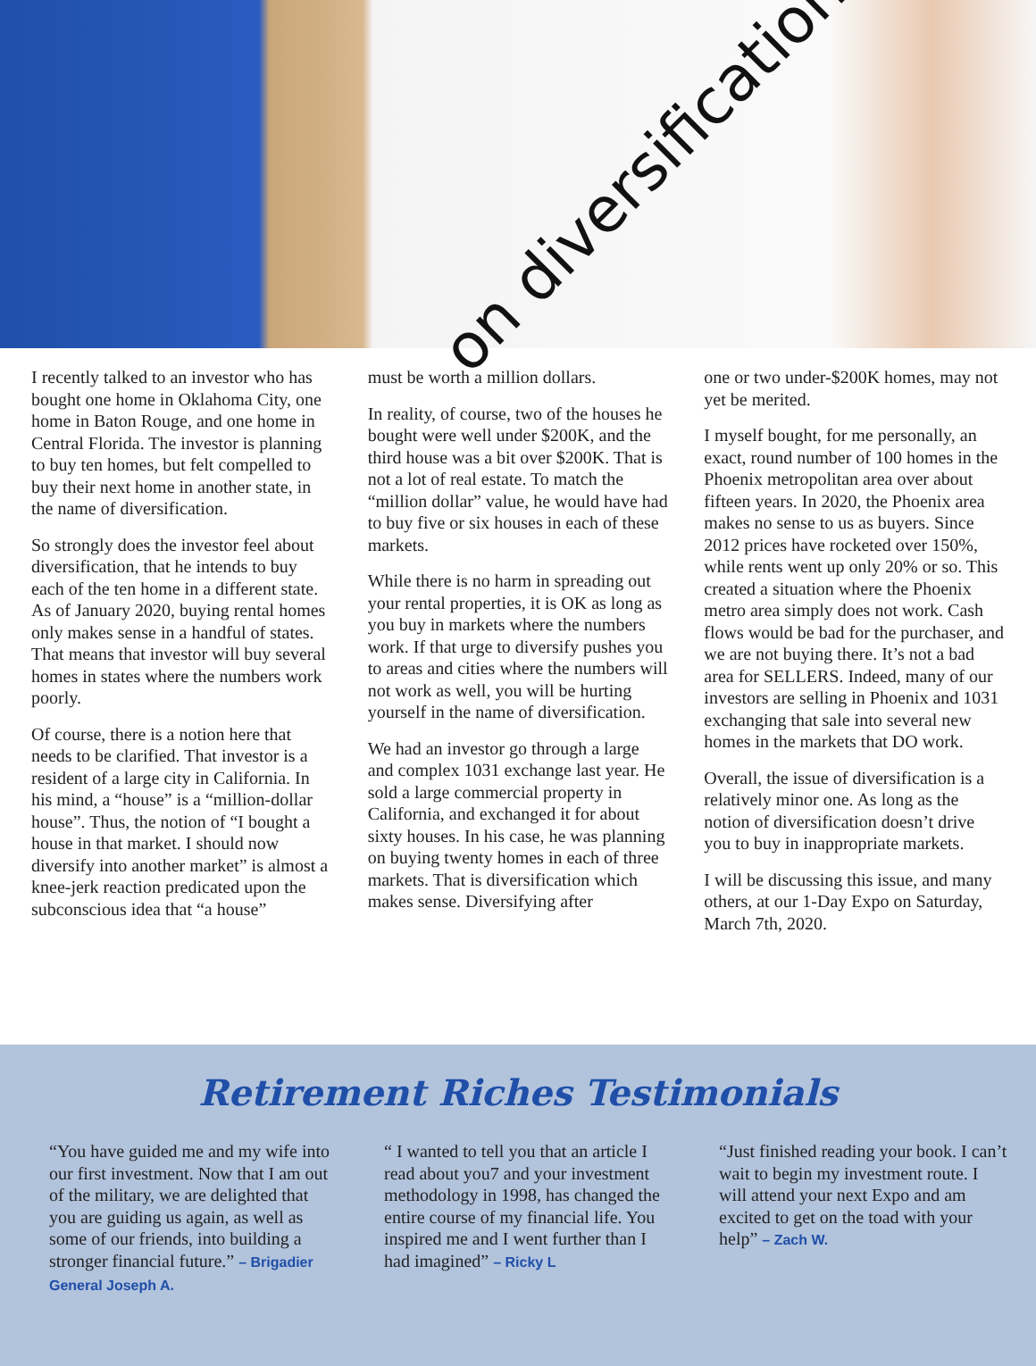on diversification
I recently talked to an investor who has bought one home in Oklahoma City, one home in Baton Rouge, and one home in Central Florida. The investor is planning to buy ten homes, but felt compelled to buy their next home in another state, in the name of diversification.
So strongly does the investor feel about diversification, that he intends to buy each of the ten home in a different state. As of January 2020, buying rental homes only makes sense in a handful of states. That means that investor will buy several homes in states where the numbers work poorly.
Of course, there is a notion here that needs to be clarified. That investor is a resident of a large city in California. In his mind, a “house” is a “million-dollar house”. Thus, the notion of “I bought a house in that market. I should now diversify into another market” is almost a knee-jerk reaction predicated upon the subconscious idea that “a house”
must be worth a million dollars.
In reality, of course, two of the houses he bought were well under $200K, and the third house was a bit over $200K. That is not a lot of real estate. To match the “million dollar” value, he would have had to buy five or six houses in each of these markets.
While there is no harm in spreading out your rental properties, it is OK as long as you buy in markets where the numbers work. If that urge to diversify pushes you to areas and cities where the numbers will not work as well, you will be hurting yourself in the name of diversification.
We had an investor go through a large and complex 1031 exchange last year. He sold a large commercial property in California, and exchanged it for about sixty houses. In his case, he was planning on buying twenty homes in each of three markets. That is diversification which makes sense. Diversifying after
one or two under-$200K homes, may not yet be merited.
I myself bought, for me personally, an exact, round number of 100 homes in the Phoenix metropolitan area over about fifteen years. In 2020, the Phoenix area makes no sense to us as buyers. Since 2012 prices have rocketed over 150%, while rents went up only 20% or so. This created a situation where the Phoenix metro area simply does not work. Cash flows would be bad for the purchaser, and we are not buying there. It’s not a bad area for SELLERS. Indeed, many of our investors are selling in Phoenix and 1031 exchanging that sale into several new homes in the markets that DO work.
Overall, the issue of diversification is a relatively minor one. As long as the notion of diversification doesn’t drive you to buy in inappropriate markets.
I will be discussing this issue, and many others, at our 1-Day Expo on Saturday, March 7th, 2020.
Retirement Riches Testimonials
“You have guided me and my wife into our first investment. Now that I am out of the military, we are delighted that you are guiding us again, as well as some of our friends, into building a stronger financial future.” – Brigadier General Joseph A.
“ I wanted to tell you that an article I read about you7 and your investment methodology in 1998, has changed the entire course of my financial life. You inspired me and I went further than I had imagined” – Ricky L
“Just finished reading your book. I can’t wait to begin my investment route. I will attend your next Expo and am excited to get on the toad with your help” – Zach W.